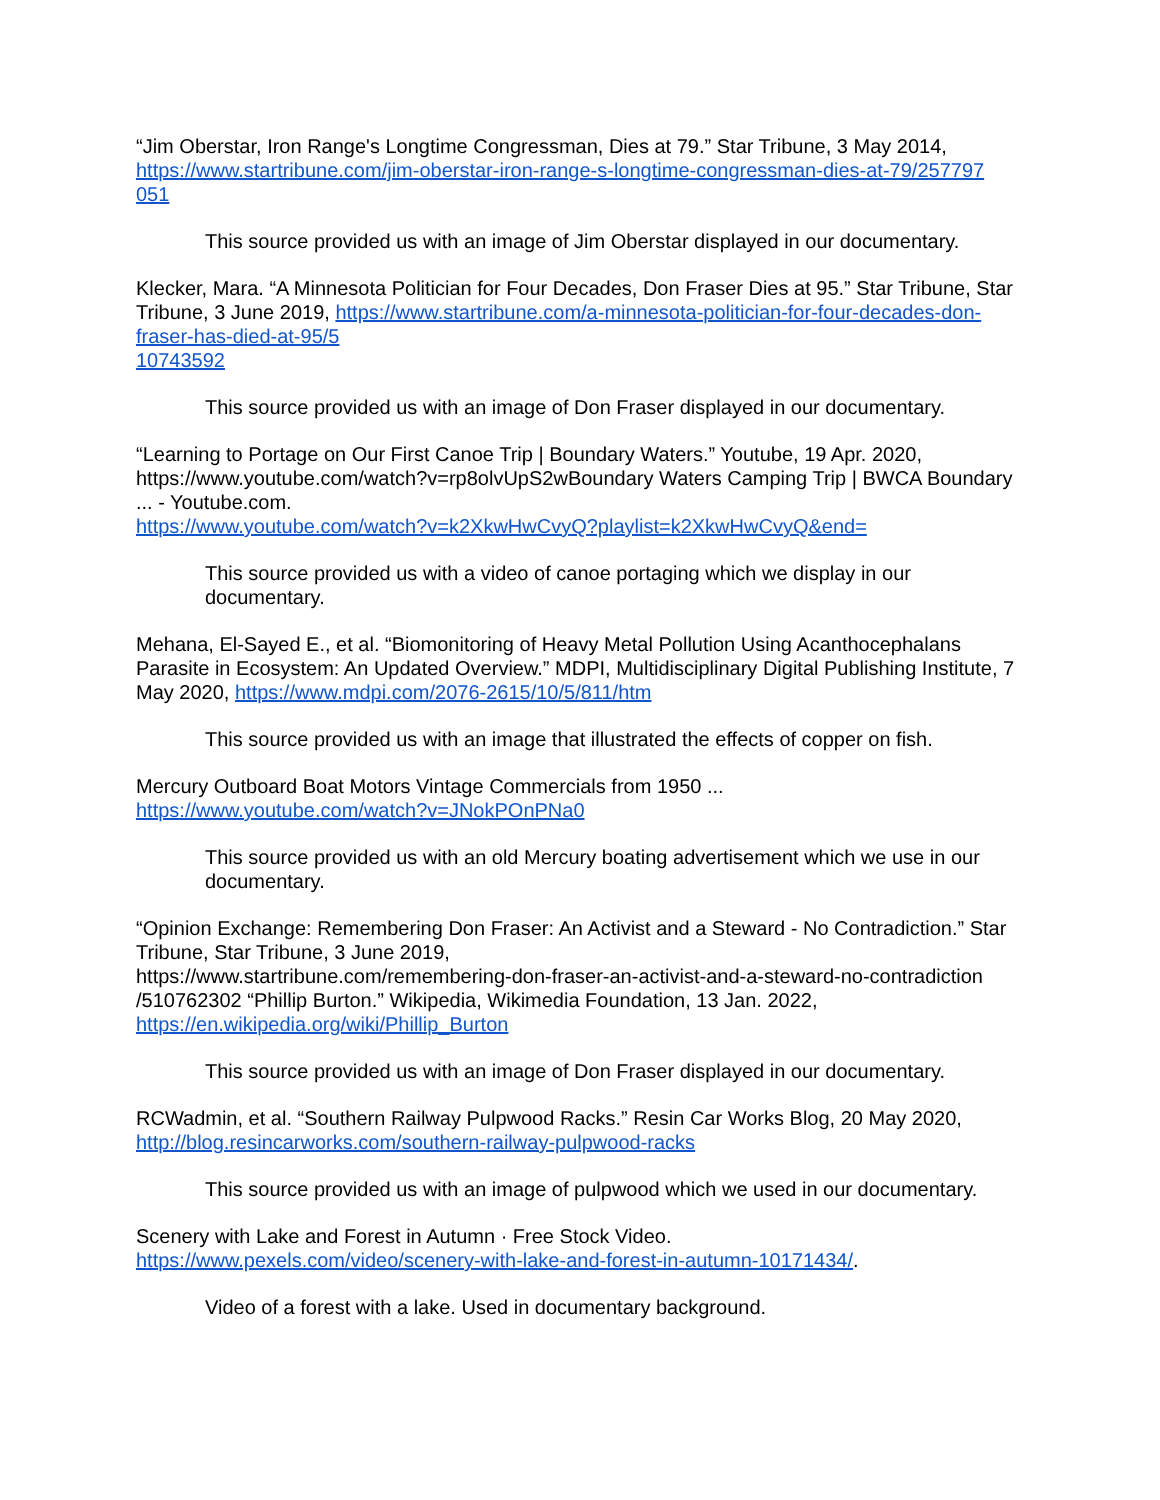“Jim Oberstar, Iron Range's Longtime Congressman, Dies at 79.” Star Tribune, 3 May 2014, https://www.startribune.com/jim-oberstar-iron-range-s-longtime-congressman-dies-at-79/257797
051
This source provided us with an image of Jim Oberstar displayed in our documentary.
Klecker, Mara. “A Minnesota Politician for Four Decades, Don Fraser Dies at 95.” Star Tribune, Star Tribune, 3 June 2019, https://www.startribune.com/a-minnesota-politician-for-four-decades-don-fraser-has-died-at-95/5
10743592
This source provided us with an image of Don Fraser displayed in our documentary.
“Learning to Portage on Our First Canoe Trip | Boundary Waters.” Youtube, 19 Apr. 2020, https://www.youtube.com/watch?v=rp8olvUpS2wBoundary Waters Camping Trip | BWCA Boundary ... - Youtube.com.
https://www.youtube.com/watch?v=k2XkwHwCvyQ?playlist=k2XkwHwCvyQ&end=
This source provided us with a video of canoe portaging which we display in our documentary.
Mehana, El-Sayed E., et al. “Biomonitoring of Heavy Metal Pollution Using Acanthocephalans Parasite in Ecosystem: An Updated Overview.” MDPI, Multidisciplinary Digital Publishing Institute, 7 May 2020, https://www.mdpi.com/2076-2615/10/5/811/htm
This source provided us with an image that illustrated the effects of copper on fish.
Mercury Outboard Boat Motors Vintage Commercials from 1950 ...
https://www.youtube.com/watch?v=JNokPOnPNa0
This source provided us with an old Mercury boating advertisement which we use in our documentary.
“Opinion Exchange: Remembering Don Fraser: An Activist and a Steward - No Contradiction.” Star Tribune, Star Tribune, 3 June 2019,
https://www.startribune.com/remembering-don-fraser-an-activist-and-a-steward-no-contradiction
/510762302 “Phillip Burton.” Wikipedia, Wikimedia Foundation, 13 Jan. 2022,
https://en.wikipedia.org/wiki/Phillip_Burton
This source provided us with an image of Don Fraser displayed in our documentary.
RCWadmin, et al. “Southern Railway Pulpwood Racks.” Resin Car Works Blog, 20 May 2020,
http://blog.resincarworks.com/southern-railway-pulpwood-racks
This source provided us with an image of pulpwood which we used in our documentary.
Scenery with Lake and Forest in Autumn · Free Stock Video.
https://www.pexels.com/video/scenery-with-lake-and-forest-in-autumn-10171434/.
Video of a forest with a lake. Used in documentary background.